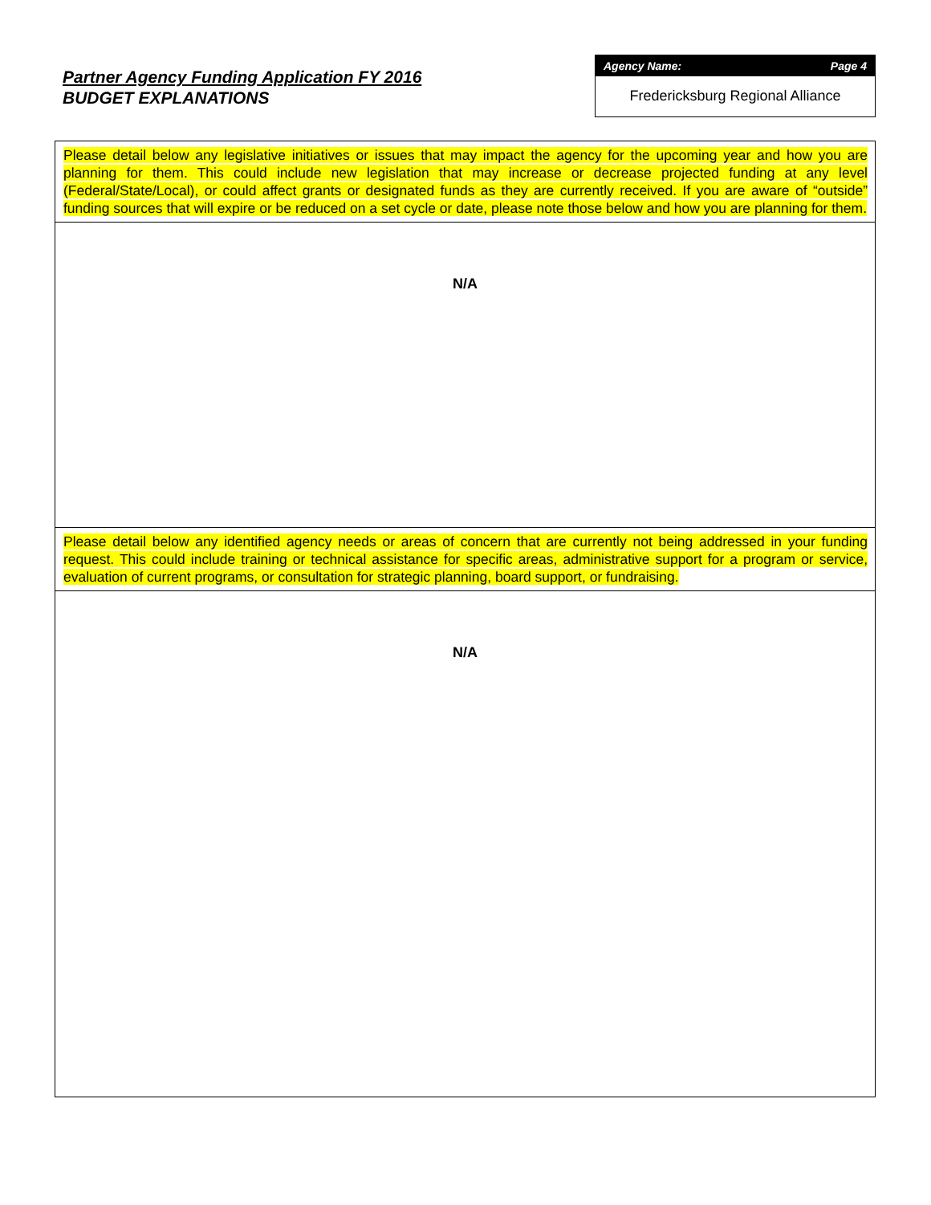Partner Agency Funding Application FY 2016
BUDGET EXPLANATIONS
Agency Name: Page 4
Fredericksburg Regional Alliance
Please detail below any legislative initiatives or issues that may impact the agency for the upcoming year and how you are planning for them. This could include new legislation that may increase or decrease projected funding at any level (Federal/State/Local), or could affect grants or designated funds as they are currently received. If you are aware of “outside” funding sources that will expire or be reduced on a set cycle or date, please note those below and how you are planning for them.
N/A
Please detail below any identified agency needs or areas of concern that are currently not being addressed in your funding request. This could include training or technical assistance for specific areas, administrative support for a program or service, evaluation of current programs, or consultation for strategic planning, board support, or fundraising.
N/A